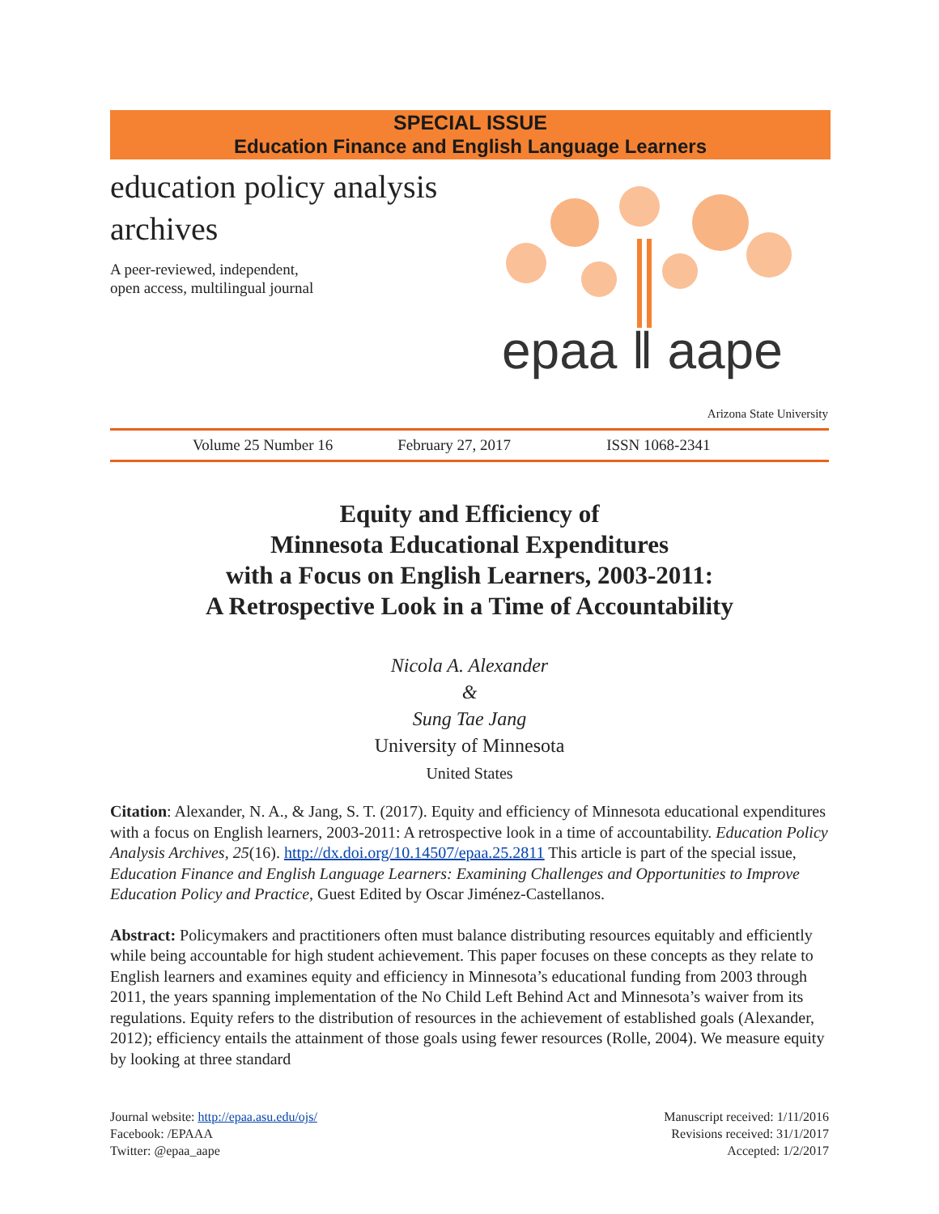SPECIAL ISSUE
Education Finance and English Language Learners
education policy analysis archives
A peer-reviewed, independent,
open access, multilingual journal
epaa ‖ aape
Arizona State University
Volume 25 Number 16 February 27, 2017 ISSN 1068-2341
Equity and Efficiency of
Minnesota Educational Expenditures
with a Focus on English Learners, 2003-2011:
A Retrospective Look in a Time of Accountability
Nicola A. Alexander
&
Sung Tae Jang
University of Minnesota
United States
Citation: Alexander, N. A., & Jang, S. T. (2017). Equity and efficiency of Minnesota educational expenditures with a focus on English learners, 2003-2011: A retrospective look in a time of accountability. Education Policy Analysis Archives, 25(16). http://dx.doi.org/10.14507/epaa.25.2811 This article is part of the special issue, Education Finance and English Language Learners: Examining Challenges and Opportunities to Improve Education Policy and Practice, Guest Edited by Oscar Jiménez-Castellanos.
Abstract: Policymakers and practitioners often must balance distributing resources equitably and efficiently while being accountable for high student achievement. This paper focuses on these concepts as they relate to English learners and examines equity and efficiency in Minnesota’s educational funding from 2003 through 2011, the years spanning implementation of the No Child Left Behind Act and Minnesota’s waiver from its regulations. Equity refers to the distribution of resources in the achievement of established goals (Alexander, 2012); efficiency entails the attainment of those goals using fewer resources (Rolle, 2004). We measure equity by looking at three standard
Journal website: http://epaa.asu.edu/ojs/
Facebook: /EPAAA
Twitter: @epaa_aape
Manuscript received: 1/11/2016
Revisions received: 31/1/2017
Accepted: 1/2/2017